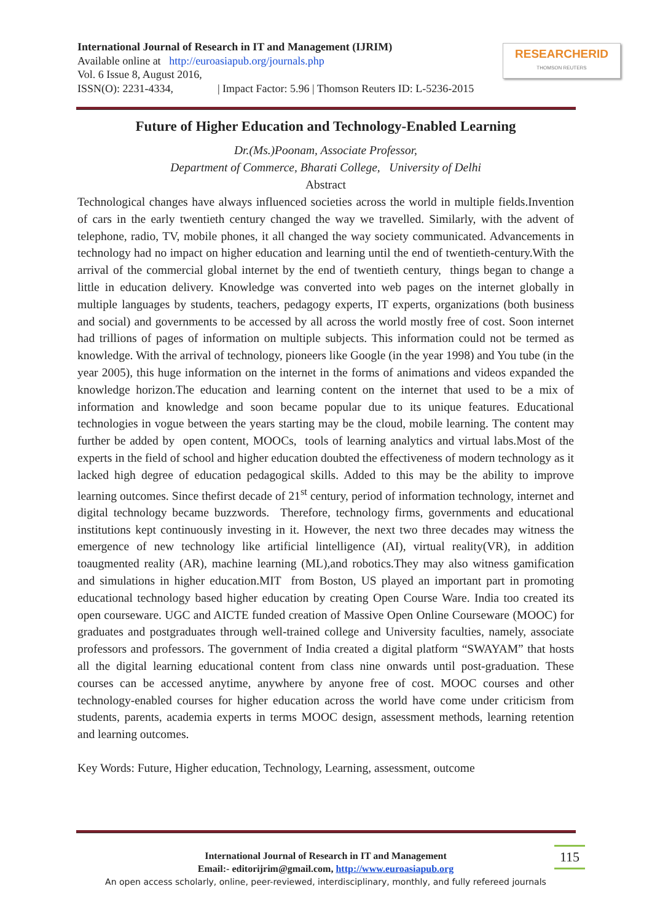International Journal of Research in IT and Management (IJRIM)
Available online at http://euroasiapub.org/journals.php
Vol. 6 Issue 8, August 2016,
ISSN(O): 2231-4334, | Impact Factor: 5.96 | Thomson Reuters ID: L-5236-2015
RESEARCHERID
THOMSON REUTERS
Future of Higher Education and Technology-Enabled Learning
Dr.(Ms.)Poonam, Associate Professor,
Department of Commerce, Bharati College, University of Delhi
Abstract
Technological changes have always influenced societies across the world in multiple fields.Invention of cars in the early twentieth century changed the way we travelled. Similarly, with the advent of telephone, radio, TV, mobile phones, it all changed the way society communicated. Advancements in technology had no impact on higher education and learning until the end of twentieth-century.With the arrival of the commercial global internet by the end of twentieth century, things began to change a little in education delivery. Knowledge was converted into web pages on the internet globally in multiple languages by students, teachers, pedagogy experts, IT experts, organizations (both business and social) and governments to be accessed by all across the world mostly free of cost. Soon internet had trillions of pages of information on multiple subjects. This information could not be termed as knowledge. With the arrival of technology, pioneers like Google (in the year 1998) and You tube (in the year 2005), this huge information on the internet in the forms of animations and videos expanded the knowledge horizon.The education and learning content on the internet that used to be a mix of information and knowledge and soon became popular due to its unique features. Educational technologies in vogue between the years starting may be the cloud, mobile learning. The content may further be added by open content, MOOCs, tools of learning analytics and virtual labs.Most of the experts in the field of school and higher education doubted the effectiveness of modern technology as it lacked high degree of education pedagogical skills. Added to this may be the ability to improve learning outcomes. Since thefirst decade of 21<sup>st</sup> century, period of information technology, internet and digital technology became buzzwords. Therefore, technology firms, governments and educational institutions kept continuously investing in it. However, the next two three decades may witness the emergence of new technology like artificial lintelligence (AI), virtual reality(VR), in addition toaugmented reality (AR), machine learning (ML),and robotics.They may also witness gamification and simulations in higher education.MIT from Boston, US played an important part in promoting educational technology based higher education by creating Open Course Ware. India too created its open courseware. UGC and AICTE funded creation of Massive Open Online Courseware (MOOC) for graduates and postgraduates through well-trained college and University faculties, namely, associate professors and professors. The government of India created a digital platform “SWAYAM” that hosts all the digital learning educational content from class nine onwards until post-graduation. These courses can be accessed anytime, anywhere by anyone free of cost. MOOC courses and other technology-enabled courses for higher education across the world have come under criticism from students, parents, academia experts in terms MOOC design, assessment methods, learning retention and learning outcomes.
Key Words: Future, Higher education, Technology, Learning, assessment, outcome
International Journal of Research in IT and Management
Email:- editorijrim@gmail.com, http://www.euroasiapub.org
An open access scholarly, online, peer-reviewed, interdisciplinary, monthly, and fully refereed journals
115